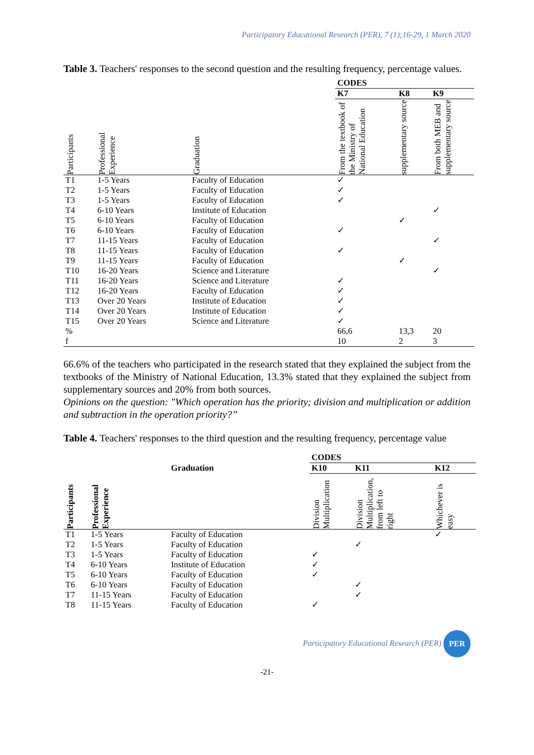Participatory Educational Research (PER), 7 (1);16-29, 1 March 2020
Table 3. Teachers' responses to the second question and the resulting frequency, percentage values.
| | | | CODES | | |
| --- | --- | --- | --- | --- | --- |
| | | | K7 | K8 | K9 |
| Participants | Professional Experience | Graduation | From the textbook of the Ministry of National Education | supplementary source | From both MEB and supplementary source |
| T1 | 1-5 Years | Faculty of Education | ✓ | | |
| T2 | 1-5 Years | Faculty of Education | ✓ | | |
| T3 | 1-5 Years | Faculty of Education | ✓ | | |
| T4 | 6-10 Years | Institute of Education | | | ✓ |
| T5 | 6-10 Years | Faculty of Education | | ✓ | |
| T6 | 6-10 Years | Faculty of Education | ✓ | | |
| T7 | 11-15 Years | Faculty of Education | | | ✓ |
| T8 | 11-15 Years | Faculty of Education | ✓ | | |
| T9 | 11-15 Years | Faculty of Education | | ✓ | |
| T10 | 16-20 Years | Science and Literature | | | ✓ |
| T11 | 16-20 Years | Science and Literature | ✓ | | |
| T12 | 16-20 Years | Faculty of Education | ✓ | | |
| T13 | Over 20 Years | Institute of Education | ✓ | | |
| T14 | Over 20 Years | Institute of Education | ✓ | | |
| T15 | Over 20 Years | Science and Literature | ✓ | | |
| % | | | 66,6 | 13,3 | 20 |
| f | | | 10 | 2 | 3 |
66.6% of the teachers who participated in the research stated that they explained the subject from the textbooks of the Ministry of National Education, 13.3% stated that they explained the subject from supplementary sources and 20% from both sources.
Opinions on the question: "Which operation has the priority; division and multiplication or addition and subtraction in the operation priority?”
Table 4. Teachers' responses to the third question and the resulting frequency, percentage value
| | | | CODES | | |
| --- | --- | --- | --- | --- | --- |
| | | Graduation | K10 | K11 | K12 |
| Participants | Professional Experience | | Division Multiplication | Division Multiplication, from left to right | Whichever is easy |
| T1 | 1-5 Years | Faculty of Education | | | ✓ |
| T2 | 1-5 Years | Faculty of Education | | ✓ | |
| T3 | 1-5 Years | Faculty of Education | ✓ | | |
| T4 | 6-10 Years | Institute of Education | ✓ | | |
| T5 | 6-10 Years | Faculty of Education | ✓ | | |
| T6 | 6-10 Years | Faculty of Education | | ✓ | |
| T7 | 11-15 Years | Faculty of Education | | ✓ | |
| T8 | 11-15 Years | Faculty of Education | ✓ | | |
Participatory Educational Research (PER) PER
-21-